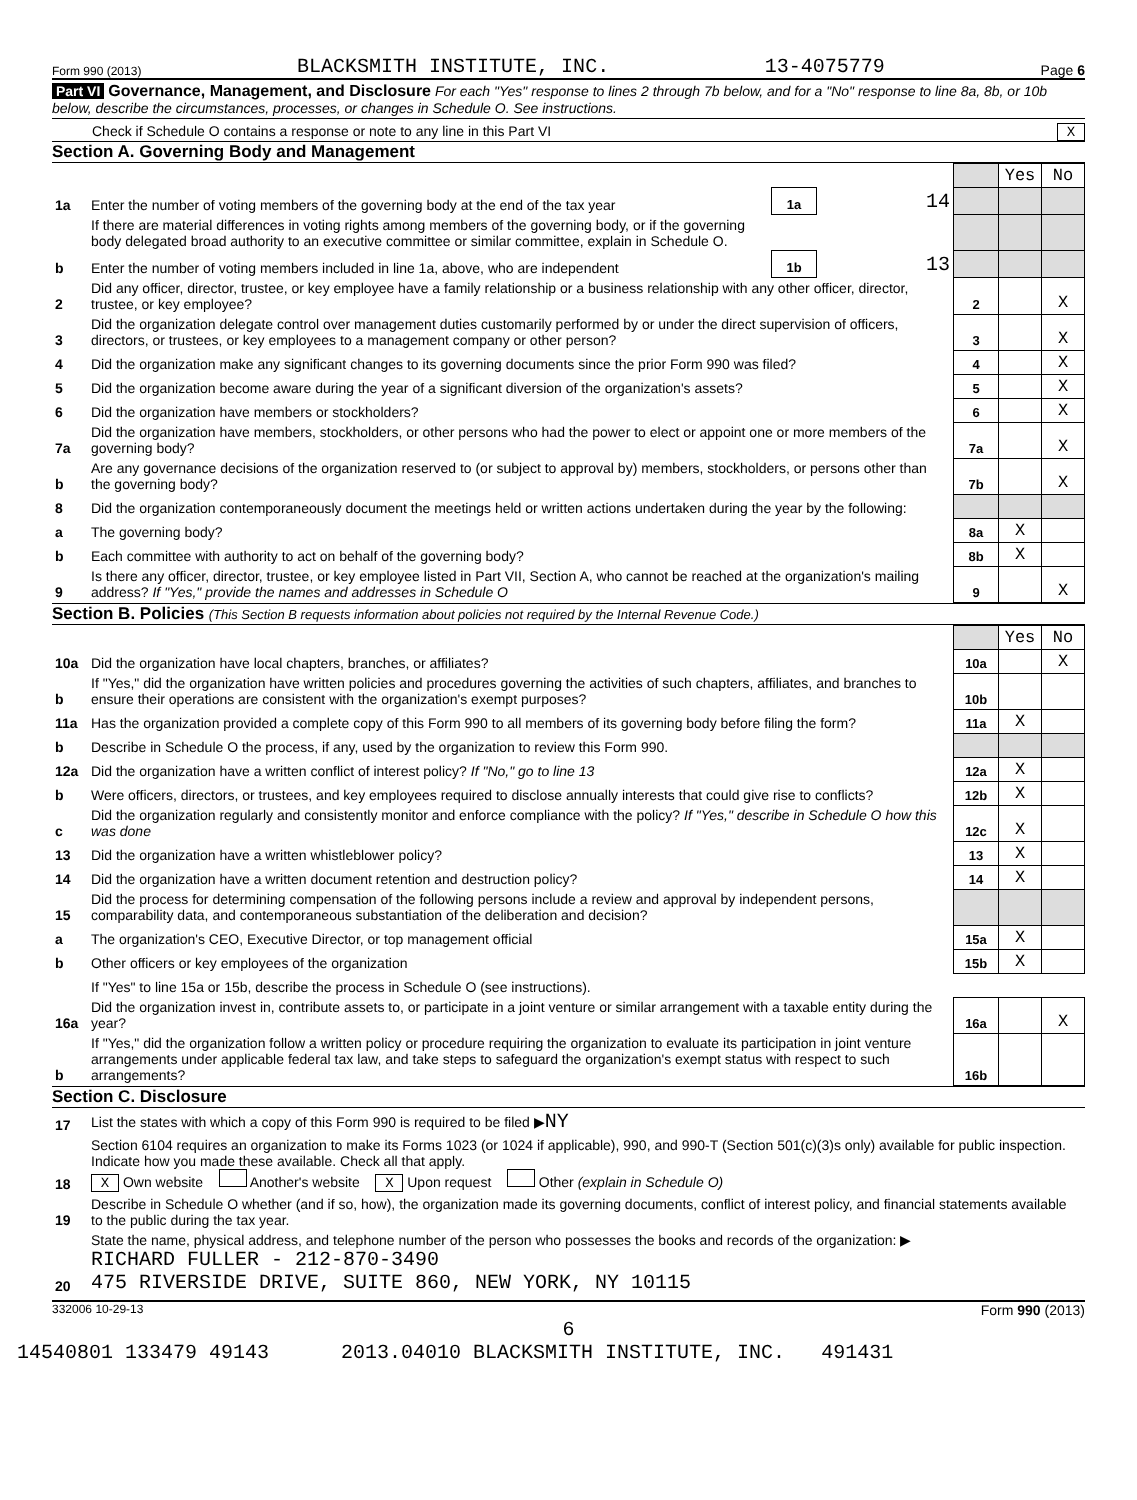Form 990 (2013) BLACKSMITH INSTITUTE, INC. 13-4075779 Page 6
Part VI Governance, Management, and Disclosure For each "Yes" response to lines 2 through 7b below, and for a "No" response to line 8a, 8b, or 10b below, describe the circumstances, processes, or changes in Schedule O. See instructions.
Check if Schedule O contains a response or note to any line in this Part VI X
Section A. Governing Body and Management
| | | | | | Yes | No |
| 1a | Enter the number of voting members of the governing body at the end of the tax year | 1a | 14 | | | |
| | If there are material differences in voting rights among members of the governing body, or if the governing body delegated broad authority to an executive committee or similar committee, explain in Schedule O. | | | | | |
| b | Enter the number of voting members included in line 1a, above, who are independent | 1b | 13 | | | |
| 2 | Did any officer, director, trustee, or key employee have a family relationship or a business relationship with any other officer, director, trustee, or key employee? | | | 2 | | X |
| 3 | Did the organization delegate control over management duties customarily performed by or under the direct supervision of officers, directors, or trustees, or key employees to a management company or other person? | | | 3 | | X |
| 4 | Did the organization make any significant changes to its governing documents since the prior Form 990 was filed? | | | 4 | | X |
| 5 | Did the organization become aware during the year of a significant diversion of the organization's assets? | | | 5 | | X |
| 6 | Did the organization have members or stockholders? | | | 6 | | X |
| 7a | Did the organization have members, stockholders, or other persons who had the power to elect or appoint one or more members of the governing body? | | | 7a | | X |
| b | Are any governance decisions of the organization reserved to (or subject to approval by) members, stockholders, or persons other than the governing body? | | | 7b | | X |
| 8 | Did the organization contemporaneously document the meetings held or written actions undertaken during the year by the following: | | | | | |
| a | The governing body? | | | 8a | X | |
| b | Each committee with authority to act on behalf of the governing body? | | | 8b | X | |
| 9 | Is there any officer, director, trustee, or key employee listed in Part VII, Section A, who cannot be reached at the organization's mailing address? If "Yes," provide the names and addresses in Schedule O | | | 9 | | X |
Section B. Policies (This Section B requests information about policies not required by the Internal Revenue Code.)
| | | | Yes | No |
| 10a | Did the organization have local chapters, branches, or affiliates? | 10a | | X |
| b | If "Yes," did the organization have written policies and procedures governing the activities of such chapters, affiliates, and branches to ensure their operations are consistent with the organization's exempt purposes? | 10b | | |
| 11a | Has the organization provided a complete copy of this Form 990 to all members of its governing body before filing the form? | 11a | X | |
| b | Describe in Schedule O the process, if any, used by the organization to review this Form 990. | | | |
| 12a | Did the organization have a written conflict of interest policy? If "No," go to line 13 | 12a | X | |
| b | Were officers, directors, or trustees, and key employees required to disclose annually interests that could give rise to conflicts? | 12b | X | |
| c | Did the organization regularly and consistently monitor and enforce compliance with the policy? If "Yes," describe in Schedule O how this was done | 12c | X | |
| 13 | Did the organization have a written whistleblower policy? | 13 | X | |
| 14 | Did the organization have a written document retention and destruction policy? | 14 | X | |
| 15 | Did the process for determining compensation of the following persons include a review and approval by independent persons, comparability data, and contemporaneous substantiation of the deliberation and decision? | | | |
| a | The organization's CEO, Executive Director, or top management official | 15a | X | |
| b | Other officers or key employees of the organization | 15b | X | |
| | If "Yes" to line 15a or 15b, describe the process in Schedule O (see instructions). | | | |
| 16a | Did the organization invest in, contribute assets to, or participate in a joint venture or similar arrangement with a taxable entity during the year? | 16a | | X |
| b | If "Yes," did the organization follow a written policy or procedure requiring the organization to evaluate its participation in joint venture arrangements under applicable federal tax law, and take steps to safeguard the organization's exempt status with respect to such arrangements? | 16b | | |
Section C. Disclosure
| 17 | List the states with which a copy of this Form 990 is required to be filed ▶ NY |
| 18 | Section 6104 requires an organization to make its Forms 1023 (or 1024 if applicable), 990, and 990-T (Section 501(c)(3)s only) available for public inspection. Indicate how you made these available. Check all that apply. X Own website Another's website X Upon request Other (explain in Schedule O) |
| 19 | Describe in Schedule O whether (and if so, how), the organization made its governing documents, conflict of interest policy, and financial statements available to the public during the tax year. |
| 20 | State the name, physical address, and telephone number of the person who possesses the books and records of the organization: ▶ RICHARD FULLER - 212-870-3490 475 RIVERSIDE DRIVE, SUITE 860, NEW YORK, NY 10115 |
332006 10-29-13 Form 990 (2013)
6
14540801 133479 49143 2013.04010 BLACKSMITH INSTITUTE, INC. 491431